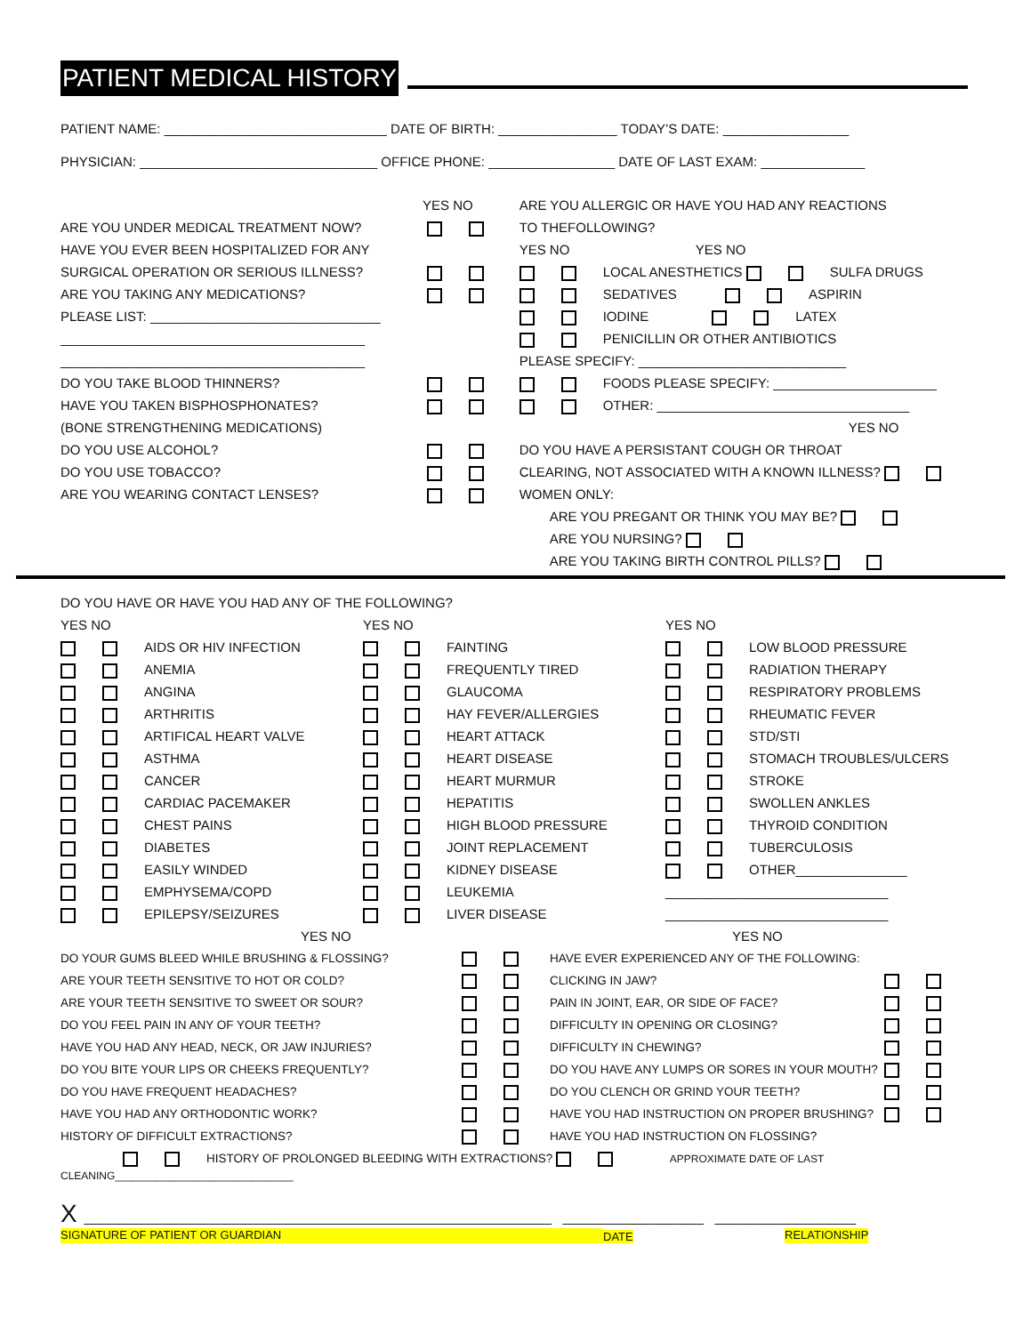PATIENT MEDICAL HISTORY
PATIENT NAME: ______________________________ DATE OF BIRTH: ________________ TODAY’S DATE: _________________
PHYSICIAN: ________________________________ OFFICE PHONE: _________________ DATE OF LAST EXAM: ______________
YES NO
ARE YOU UNDER MEDICAL TREATMENT NOW?
HAVE YOU EVER BEEN HOSPITALIZED FOR ANY
SURGICAL OPERATION OR SERIOUS ILLNESS?
ARE YOU TAKING ANY MEDICATIONS?
PLEASE LIST: _______________________________
_________________________________________
_________________________________________
DO YOU TAKE BLOOD THINNERS?
HAVE YOU TAKEN BISPHOSPHONATES?
(BONE STRENGTHENING MEDICATIONS)
DO YOU USE ALCOHOL?
DO YOU USE TOBACCO?
ARE YOU WEARING CONTACT LENSES?
ARE YOU ALLERGIC OR HAVE YOU HAD ANY REACTIONS
TO THEFOLLOWING?
YES NO YES NO
LOCAL ANESTHETICS SULFA DRUGS
SEDATIVES ASPIRIN
IODINE LATEX
PENICILLIN OR OTHER ANTIBIOTICS
PLEASE SPECIFY: ____________________________
FOODS PLEASE SPECIFY: ______________________
OTHER: __________________________________
YES NO
DO YOU HAVE A PERSISTANT COUGH OR THROAT
CLEARING, NOT ASSOCIATED WITH A KNOWN ILLNESS?
WOMEN ONLY:
ARE YOU PREGANT OR THINK YOU MAY BE?
ARE YOU NURSING?
ARE YOU TAKING BIRTH CONTROL PILLS?
DO YOU HAVE OR HAVE YOU HAD ANY OF THE FOLLOWING?
YES NO
AIDS OR HIV INFECTION
ANEMIA
ANGINA
ARTHRITIS
ARTIFICAL HEART VALVE
ASTHMA
CANCER
CARDIAC PACEMAKER
CHEST PAINS
DIABETES
EASILY WINDED
EMPHYSEMA/COPD
EPILEPSY/SEIZURES
YES NO
FAINTING
FREQUENTLY TIRED
GLAUCOMA
HAY FEVER/ALLERGIES
HEART ATTACK
HEART DISEASE
HEART MURMUR
HEPATITIS
HIGH BLOOD PRESSURE
JOINT REPLACEMENT
KIDNEY DISEASE
LEUKEMIA
LIVER DISEASE
YES NO
LOW BLOOD PRESSURE
RADIATION THERAPY
RESPIRATORY PROBLEMS
RHEUMATIC FEVER
STD/STI
STOMACH TROUBLES/ULCERS
STROKE
SWOLLEN ANKLES
THYROID CONDITION
TUBERCULOSIS
OTHER_______________
______________________________
______________________________
YES NO
DO YOUR GUMS BLEED WHILE BRUSHING & FLOSSING?
ARE YOUR TEETH SENSITIVE TO HOT OR COLD?
ARE YOUR TEETH SENSITIVE TO SWEET OR SOUR?
DO YOU FEEL PAIN IN ANY OF YOUR TEETH?
HAVE YOU HAD ANY HEAD, NECK, OR JAW INJURIES?
DO YOU BITE YOUR LIPS OR CHEEKS FREQUENTLY?
DO YOU HAVE FREQUENT HEADACHES?
HAVE YOU HAD ANY ORTHODONTIC WORK?
HISTORY OF DIFFICULT EXTRACTIONS?
YES NO
HAVE EVER EXPERIENCED ANY OF THE FOLLOWING:
CLICKING IN JAW?
PAIN IN JOINT, EAR, OR SIDE OF FACE?
DIFFICULTY IN OPENING OR CLOSING?
DIFFICULTY IN CHEWING?
DO YOU HAVE ANY LUMPS OR SORES IN YOUR MOUTH?
DO YOU CLENCH OR GRIND YOUR TEETH?
HAVE YOU HAD INSTRUCTION ON PROPER BRUSHING?
HAVE YOU HAD INSTRUCTION ON FLOSSING?
HISTORY OF PROLONGED BLEEDING WITH EXTRACTIONS? APPROXIMATE DATE OF LAST
CLEANING______________________________
X _______________________________________________________________ ___________________ ___________________
SIGNATURE OF PATIENT OR GUARDIAN DATE RELATIONSHIP